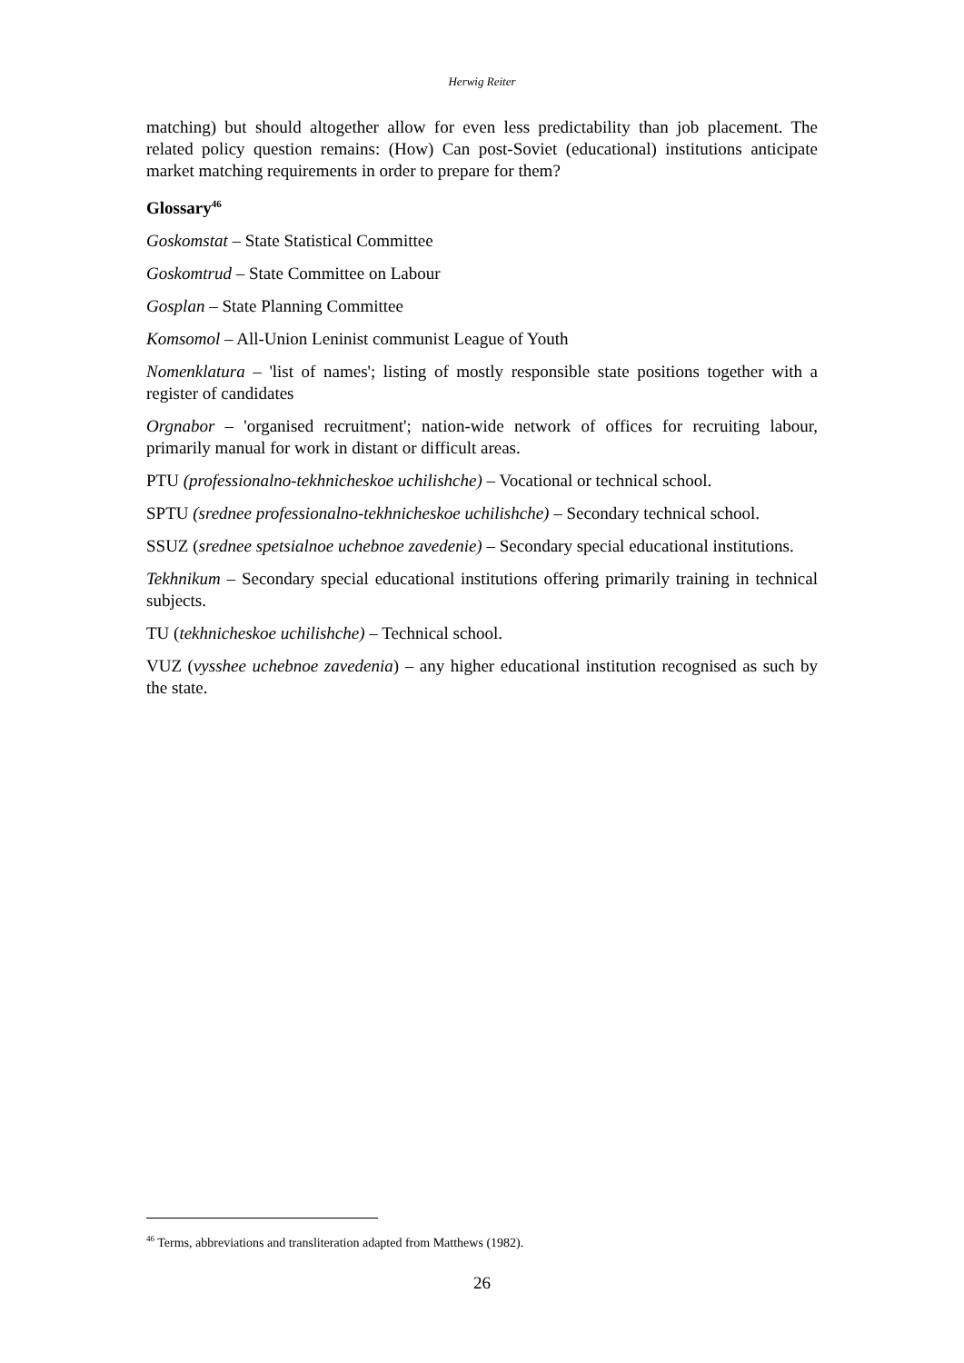Herwig Reiter
matching) but should altogether allow for even less predictability than job placement. The related policy question remains: (How) Can post-Soviet (educational) institutions anticipate market matching requirements in order to prepare for them?
Glossary<sup>46</sup>
Goskomstat – State Statistical Committee
Goskomtrud – State Committee on Labour
Gosplan – State Planning Committee
Komsomol – All-Union Leninist communist League of Youth
Nomenklatura – 'list of names'; listing of mostly responsible state positions together with a register of candidates
Orgnabor – 'organised recruitment'; nation-wide network of offices for recruiting labour, primarily manual for work in distant or difficult areas.
PTU (professionalno-tekhnicheskoe uchilishche) – Vocational or technical school.
SPTU (srednee professionalno-tekhnicheskoe uchilishche) – Secondary technical school.
SSUZ (srednee spetsialnoe uchebnoe zavedenie) – Secondary special educational institutions.
Tekhnikum – Secondary special educational institutions offering primarily training in technical subjects.
TU (tekhnicheskoe uchilishche) – Technical school.
VUZ (vysshee uchebnoe zavedenia) – any higher educational institution recognised as such by the state.
<sup>46</sup> Terms, abbreviations and transliteration adapted from Matthews (1982).
26